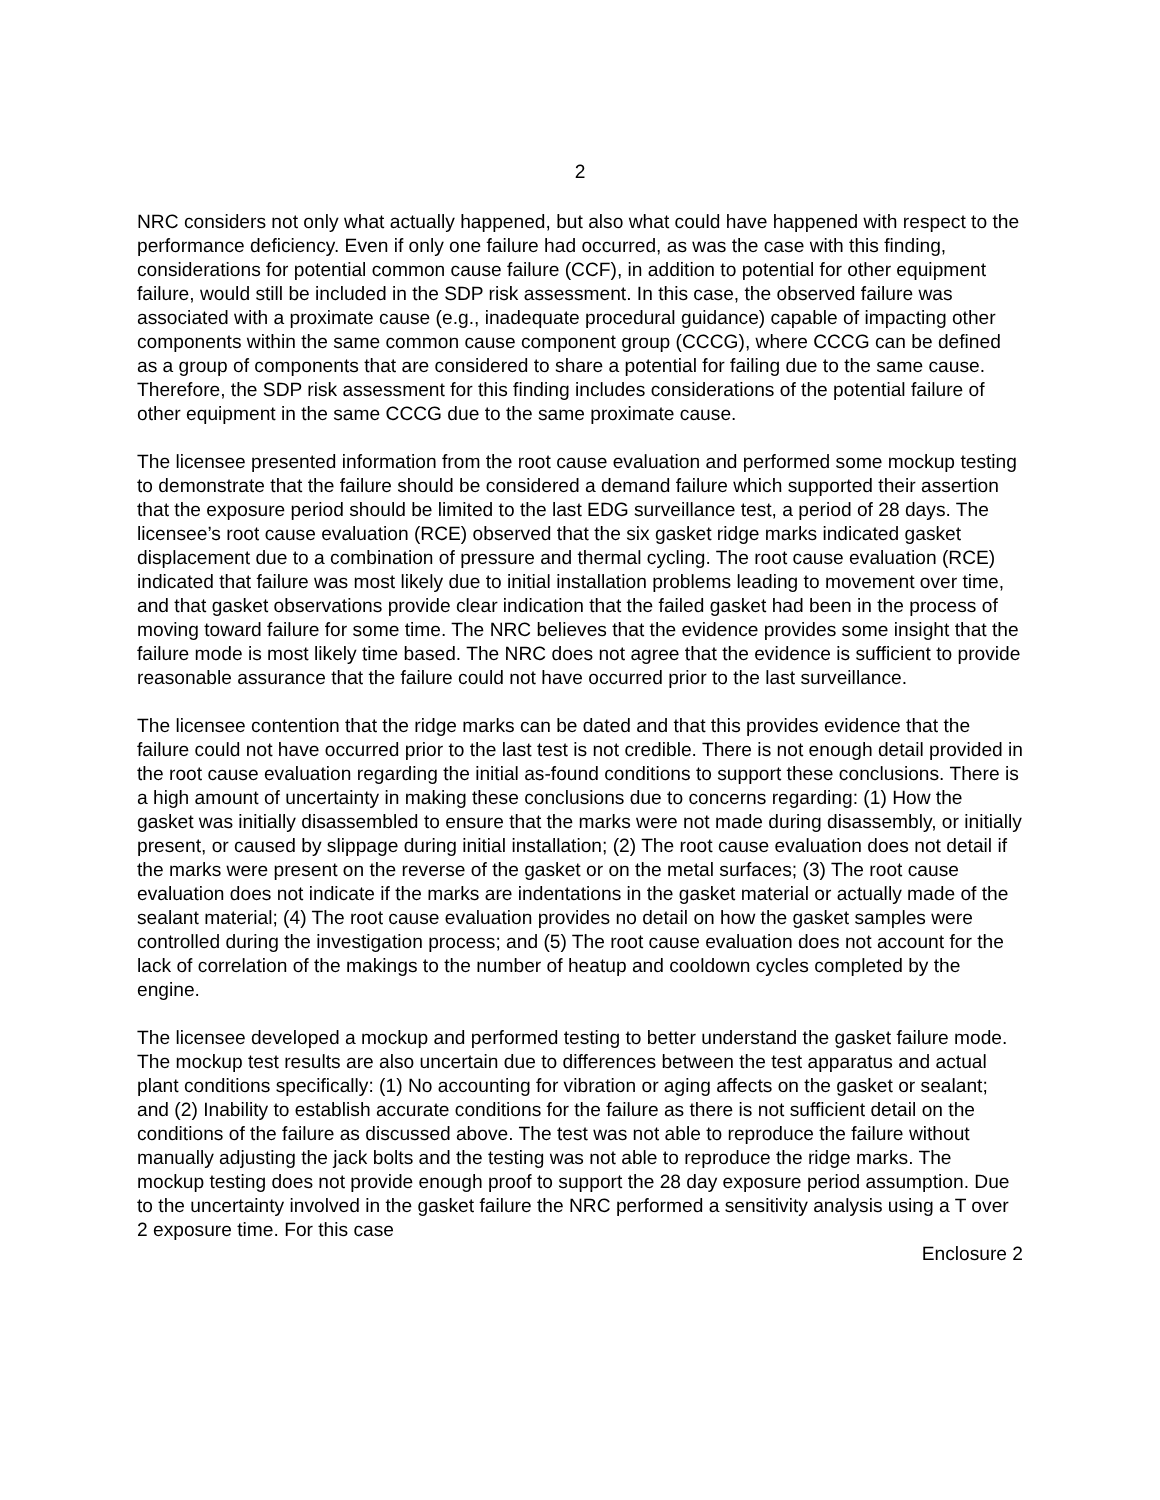2
NRC considers not only what actually happened, but also what could have happened with respect to the performance deficiency. Even if only one failure had occurred, as was the case with this finding, considerations for potential common cause failure (CCF), in addition to potential for other equipment failure, would still be included in the SDP risk assessment. In this case, the observed failure was associated with a proximate cause (e.g., inadequate procedural guidance) capable of impacting other components within the same common cause component group (CCCG), where CCCG can be defined as a group of components that are considered to share a potential for failing due to the same cause. Therefore, the SDP risk assessment for this finding includes considerations of the potential failure of other equipment in the same CCCG due to the same proximate cause.
The licensee presented information from the root cause evaluation and performed some mockup testing to demonstrate that the failure should be considered a demand failure which supported their assertion that the exposure period should be limited to the last EDG surveillance test, a period of 28 days. The licensee’s root cause evaluation (RCE) observed that the six gasket ridge marks indicated gasket displacement due to a combination of pressure and thermal cycling. The root cause evaluation (RCE) indicated that failure was most likely due to initial installation problems leading to movement over time, and that gasket observations provide clear indication that the failed gasket had been in the process of moving toward failure for some time. The NRC believes that the evidence provides some insight that the failure mode is most likely time based. The NRC does not agree that the evidence is sufficient to provide reasonable assurance that the failure could not have occurred prior to the last surveillance.
The licensee contention that the ridge marks can be dated and that this provides evidence that the failure could not have occurred prior to the last test is not credible. There is not enough detail provided in the root cause evaluation regarding the initial as-found conditions to support these conclusions. There is a high amount of uncertainty in making these conclusions due to concerns regarding: (1) How the gasket was initially disassembled to ensure that the marks were not made during disassembly, or initially present, or caused by slippage during initial installation; (2) The root cause evaluation does not detail if the marks were present on the reverse of the gasket or on the metal surfaces; (3) The root cause evaluation does not indicate if the marks are indentations in the gasket material or actually made of the sealant material; (4) The root cause evaluation provides no detail on how the gasket samples were controlled during the investigation process; and (5) The root cause evaluation does not account for the lack of correlation of the makings to the number of heatup and cooldown cycles completed by the engine.
The licensee developed a mockup and performed testing to better understand the gasket failure mode. The mockup test results are also uncertain due to differences between the test apparatus and actual plant conditions specifically: (1) No accounting for vibration or aging affects on the gasket or sealant; and (2) Inability to establish accurate conditions for the failure as there is not sufficient detail on the conditions of the failure as discussed above. The test was not able to reproduce the failure without manually adjusting the jack bolts and the testing was not able to reproduce the ridge marks. The mockup testing does not provide enough proof to support the 28 day exposure period assumption. Due to the uncertainty involved in the gasket failure the NRC performed a sensitivity analysis using a T over 2 exposure time. For this case
Enclosure 2